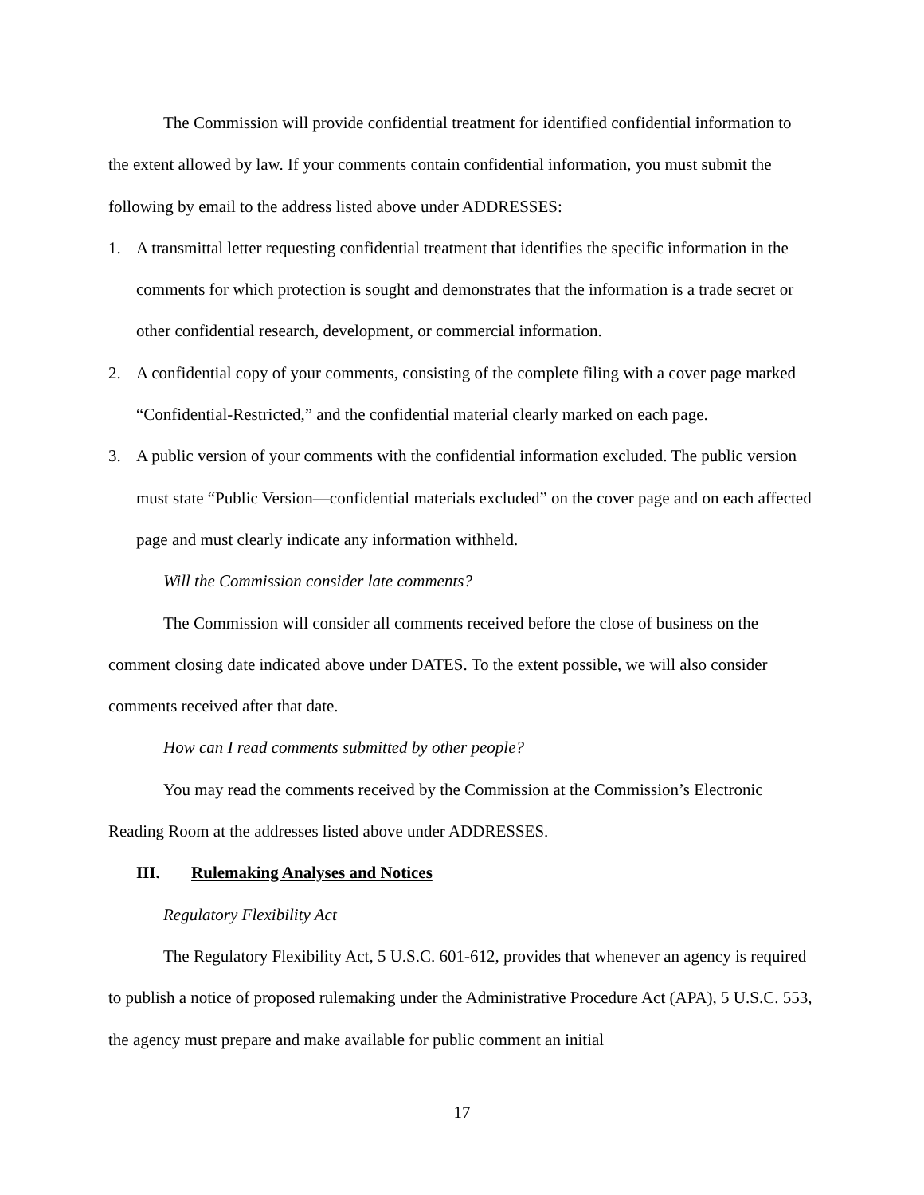The Commission will provide confidential treatment for identified confidential information to the extent allowed by law. If your comments contain confidential information, you must submit the following by email to the address listed above under ADDRESSES:
1. A transmittal letter requesting confidential treatment that identifies the specific information in the comments for which protection is sought and demonstrates that the information is a trade secret or other confidential research, development, or commercial information.
2. A confidential copy of your comments, consisting of the complete filing with a cover page marked “Confidential-Restricted,” and the confidential material clearly marked on each page.
3. A public version of your comments with the confidential information excluded. The public version must state “Public Version—confidential materials excluded” on the cover page and on each affected page and must clearly indicate any information withheld.
Will the Commission consider late comments?
The Commission will consider all comments received before the close of business on the comment closing date indicated above under DATES. To the extent possible, we will also consider comments received after that date.
How can I read comments submitted by other people?
You may read the comments received by the Commission at the Commission’s Electronic Reading Room at the addresses listed above under ADDRESSES.
III. Rulemaking Analyses and Notices
Regulatory Flexibility Act
The Regulatory Flexibility Act, 5 U.S.C. 601-612, provides that whenever an agency is required to publish a notice of proposed rulemaking under the Administrative Procedure Act (APA), 5 U.S.C. 553, the agency must prepare and make available for public comment an initial
17